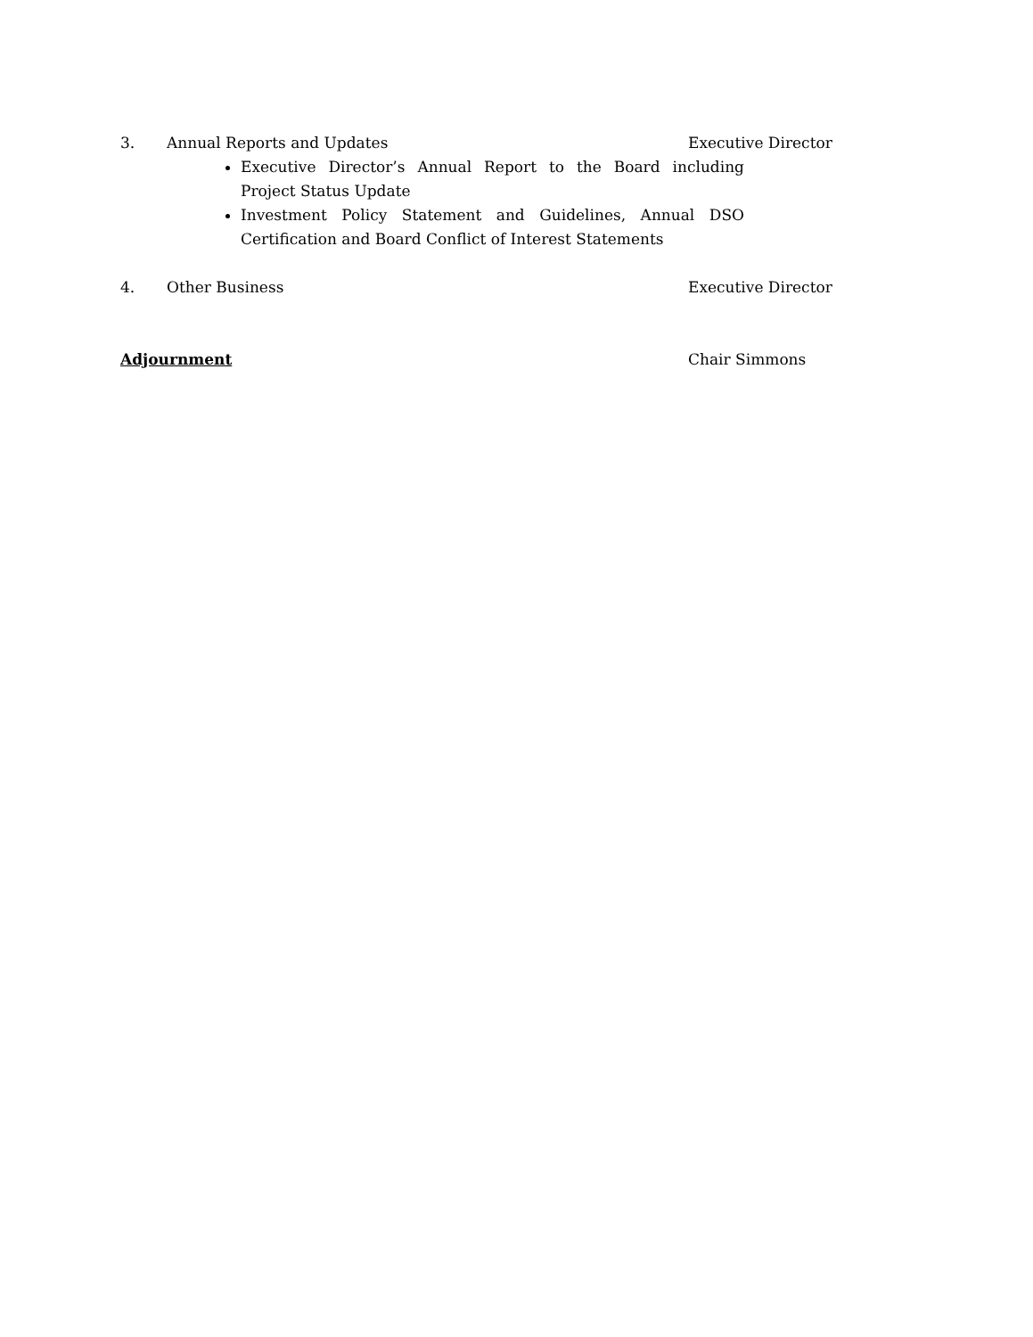3. Annual Reports and Updates Executive Director
Executive Director’s Annual Report to the Board including Project Status Update
Investment Policy Statement and Guidelines, Annual DSO Certification and Board Conflict of Interest Statements
4. Other Business Executive Director
Adjournment Chair Simmons